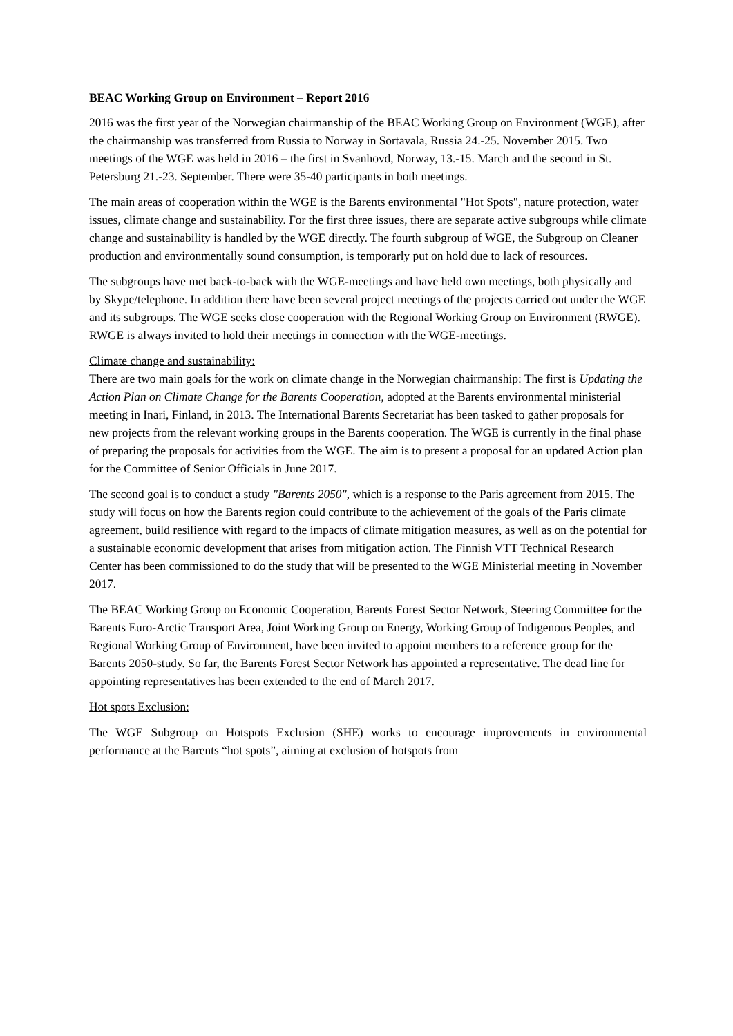BEAC Working Group on Environment – Report 2016
2016 was the first year of the Norwegian chairmanship of the BEAC Working Group on Environment (WGE), after the chairmanship was transferred from Russia to Norway in Sortavala, Russia 24.-25. November 2015. Two meetings of the WGE was held in 2016 – the first in Svanhovd, Norway, 13.-15. March and the second in St. Petersburg 21.-23. September. There were 35-40 participants in both meetings.
The main areas of cooperation within the WGE is the Barents environmental "Hot Spots", nature protection, water issues, climate change and sustainability. For the first three issues, there are separate active subgroups while climate change and sustainability is handled by the WGE directly. The fourth subgroup of WGE, the Subgroup on Cleaner production and environmentally sound consumption, is temporarly put on hold due to lack of resources.
The subgroups have met back-to-back with the WGE-meetings and have held own meetings, both physically and by Skype/telephone. In addition there have been several project meetings of the projects carried out under the WGE and its subgroups. The WGE seeks close cooperation with the Regional Working Group on Environment (RWGE). RWGE is always invited to hold their meetings in connection with the WGE-meetings.
Climate change and sustainability:
There are two main goals for the work on climate change in the Norwegian chairmanship: The first is Updating the Action Plan on Climate Change for the Barents Cooperation, adopted at the Barents environmental ministerial meeting in Inari, Finland, in 2013. The International Barents Secretariat has been tasked to gather proposals for new projects from the relevant working groups in the Barents cooperation. The WGE is currently in the final phase of preparing the proposals for activities from the WGE. The aim is to present a proposal for an updated Action plan for the Committee of Senior Officials in June 2017.
The second goal is to conduct a study "Barents 2050", which is a response to the Paris agreement from 2015. The study will focus on how the Barents region could contribute to the achievement of the goals of the Paris climate agreement, build resilience with regard to the impacts of climate mitigation measures, as well as on the potential for a sustainable economic development that arises from mitigation action. The Finnish VTT Technical Research Center has been commissioned to do the study that will be presented to the WGE Ministerial meeting in November 2017.
The BEAC Working Group on Economic Cooperation, Barents Forest Sector Network, Steering Committee for the Barents Euro-Arctic Transport Area, Joint Working Group on Energy, Working Group of Indigenous Peoples, and Regional Working Group of Environment, have been invited to appoint members to a reference group for the Barents 2050-study. So far, the Barents Forest Sector Network has appointed a representative. The dead line for appointing representatives has been extended to the end of March 2017.
Hot spots Exclusion:
The WGE Subgroup on Hotspots Exclusion (SHE) works to encourage improvements in environmental performance at the Barents “hot spots”, aiming at exclusion of hotspots from